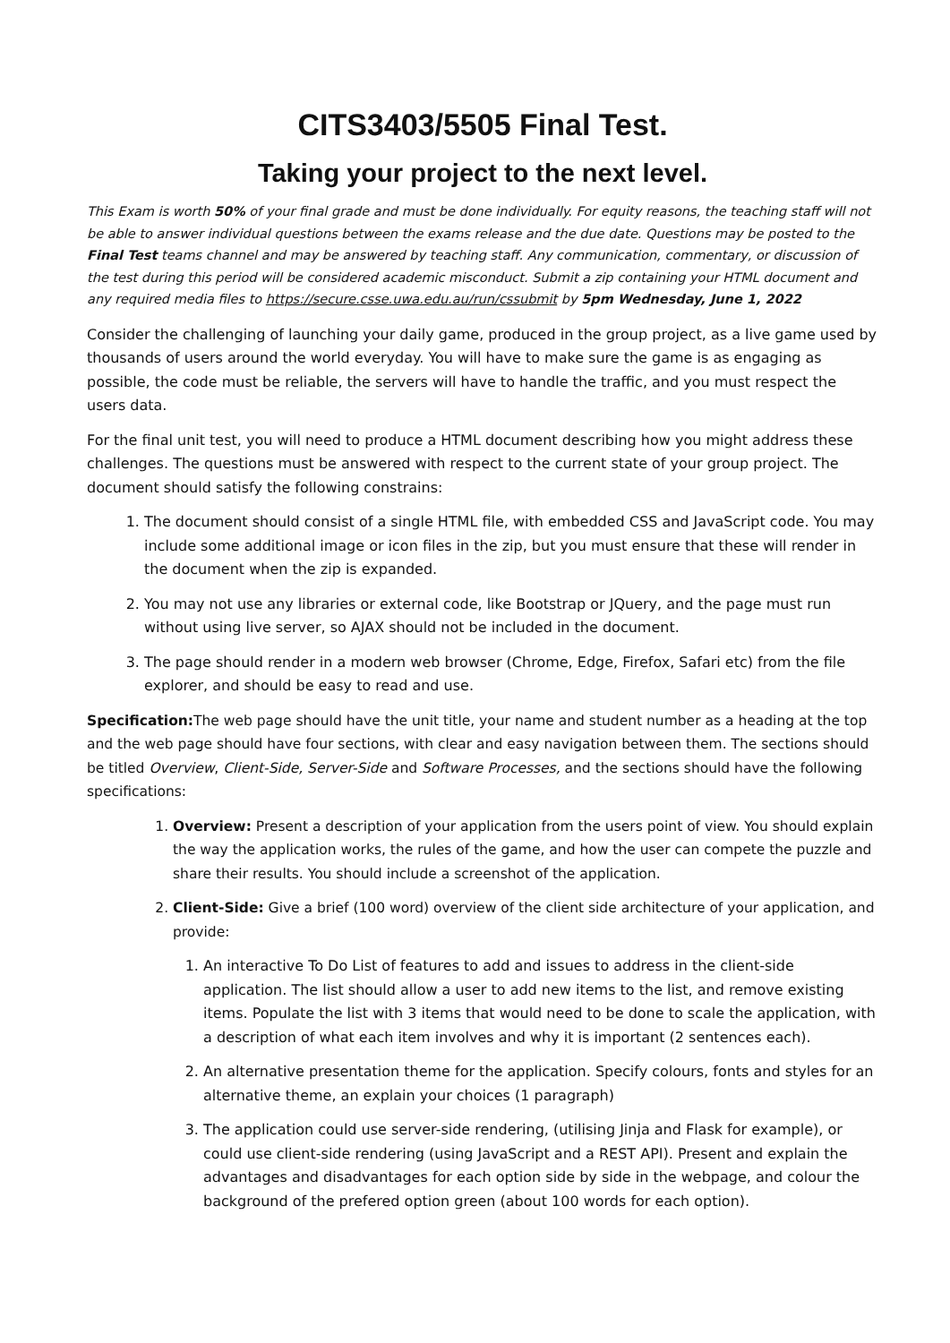CITS3403/5505 Final Test.
Taking your project to the next level.
This Exam is worth 50% of your final grade and must be done individually. For equity reasons, the teaching staff will not be able to answer individual questions between the exams release and the due date. Questions may be posted to the Final Test teams channel and may be answered by teaching staff. Any communication, commentary, or discussion of the test during this period will be considered academic misconduct. Submit a zip containing your HTML document and any required media files to https://secure.csse.uwa.edu.au/run/cssubmit by 5pm Wednesday, June 1, 2022
Consider the challenging of launching your daily game, produced in the group project, as a live game used by thousands of users around the world everyday. You will have to make sure the game is as engaging as possible, the code must be reliable, the servers will have to handle the traffic, and you must respect the users data.
For the final unit test, you will need to produce a HTML document describing how you might address these challenges. The questions must be answered with respect to the current state of your group project. The document should satisfy the following constrains:
1. The document should consist of a single HTML file, with embedded CSS and JavaScript code. You may include some additional image or icon files in the zip, but you must ensure that these will render in the document when the zip is expanded.
2. You may not use any libraries or external code, like Bootstrap or JQuery, and the page must run without using live server, so AJAX should not be included in the document.
3. The page should render in a modern web browser (Chrome, Edge, Firefox, Safari etc) from the file explorer, and should be easy to read and use.
Specification: The web page should have the unit title, your name and student number as a heading at the top and the web page should have four sections, with clear and easy navigation between them. The sections should be titled Overview, Client-Side, Server-Side and Software Processes, and the sections should have the following specifications:
1. Overview: Present a description of your application from the users point of view. You should explain the way the application works, the rules of the game, and how the user can compete the puzzle and share their results. You should include a screenshot of the application.
2. Client-Side: Give a brief (100 word) overview of the client side architecture of your application, and provide:
1. An interactive To Do List of features to add and issues to address in the client-side application. The list should allow a user to add new items to the list, and remove existing items. Populate the list with 3 items that would need to be done to scale the application, with a description of what each item involves and why it is important (2 sentences each).
2. An alternative presentation theme for the application. Specify colours, fonts and styles for an alternative theme, an explain your choices (1 paragraph)
3. The application could use server-side rendering, (utilising Jinja and Flask for example), or could use client-side rendering (using JavaScript and a REST API). Present and explain the advantages and disadvantages for each option side by side in the webpage, and colour the background of the prefered option green (about 100 words for each option).